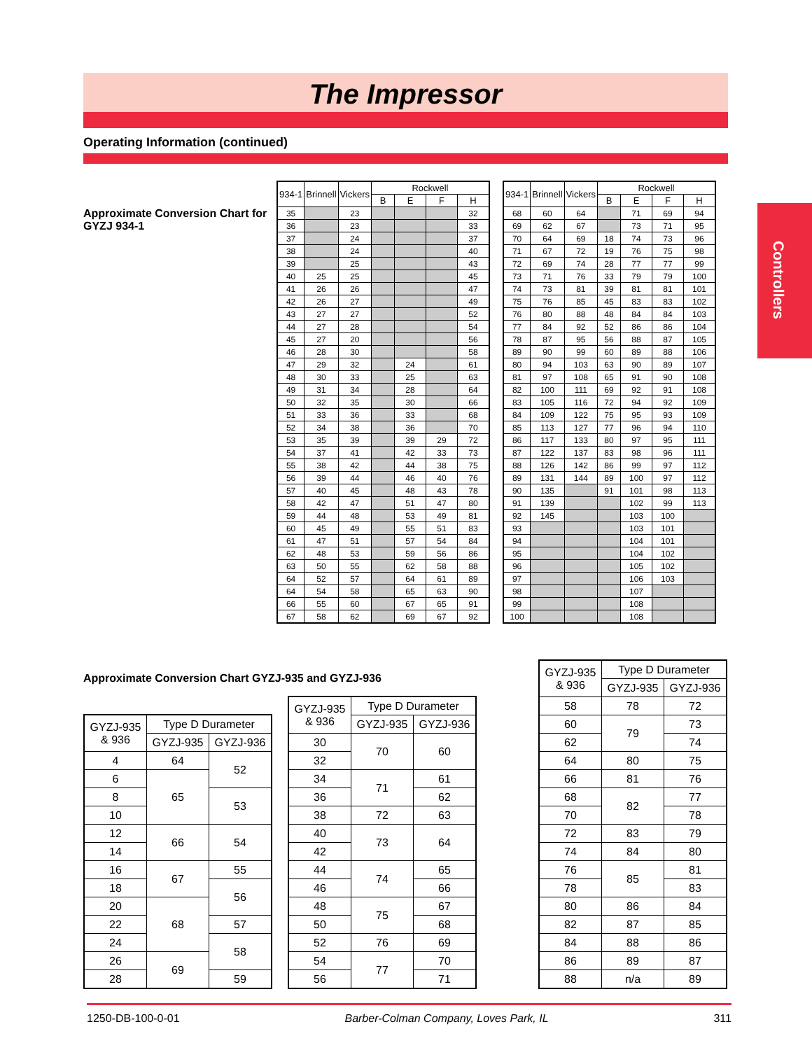The Impressor
Operating Information (continued)
Controllers
Approximate Conversion Chart for GYZJ 934-1
| 934-1 | Brinnell | Vickers | Rockwell | | | |
| --- | --- | --- | --- | --- | --- | --- |
| | | | B | E | F | H |
| 35 | | 23 | | | | 32 |
| 36 | | 23 | | | | 33 |
| 37 | | 24 | | | | 37 |
| 38 | | 24 | | | | 40 |
| 39 | | 25 | | | | 43 |
| 40 | 25 | 25 | | | | 45 |
| 41 | 26 | 26 | | | | 47 |
| 42 | 26 | 27 | | | | 49 |
| 43 | 27 | 27 | | | | 52 |
| 44 | 27 | 28 | | | | 54 |
| 45 | 27 | 20 | | | | 56 |
| 46 | 28 | 30 | | | | 58 |
| 47 | 29 | 32 | | 24 | | 61 |
| 48 | 30 | 33 | | 25 | | 63 |
| 49 | 31 | 34 | | 28 | | 64 |
| 50 | 32 | 35 | | 30 | | 66 |
| 51 | 33 | 36 | | 33 | | 68 |
| 52 | 34 | 38 | | 36 | | 70 |
| 53 | 35 | 39 | | 39 | 29 | 72 |
| 54 | 37 | 41 | | 42 | 33 | 73 |
| 55 | 38 | 42 | | 44 | 38 | 75 |
| 56 | 39 | 44 | | 46 | 40 | 76 |
| 57 | 40 | 45 | | 48 | 43 | 78 |
| 58 | 42 | 47 | | 51 | 47 | 80 |
| 59 | 44 | 48 | | 53 | 49 | 81 |
| 60 | 45 | 49 | | 55 | 51 | 83 |
| 61 | 47 | 51 | | 57 | 54 | 84 |
| 62 | 48 | 53 | | 59 | 56 | 86 |
| 63 | 50 | 55 | | 62 | 58 | 88 |
| 64 | 52 | 57 | | 64 | 61 | 89 |
| 64 | 54 | 58 | | 65 | 63 | 90 |
| 66 | 55 | 60 | | 67 | 65 | 91 |
| 67 | 58 | 62 | | 69 | 67 | 92 |
| 934-1 | Brinnell | Vickers | Rockwell | | | |
| --- | --- | --- | --- | --- | --- | --- |
| | | | B | E | F | H |
| 68 | 60 | 64 | | 71 | 69 | 94 |
| 69 | 62 | 67 | | 73 | 71 | 95 |
| 70 | 64 | 69 | 18 | 74 | 73 | 96 |
| 71 | 67 | 72 | 19 | 76 | 75 | 98 |
| 72 | 69 | 74 | 28 | 77 | 77 | 99 |
| 73 | 71 | 76 | 33 | 79 | 79 | 100 |
| 74 | 73 | 81 | 39 | 81 | 81 | 101 |
| 75 | 76 | 85 | 45 | 83 | 83 | 102 |
| 76 | 80 | 88 | 48 | 84 | 84 | 103 |
| 77 | 84 | 92 | 52 | 86 | 86 | 104 |
| 78 | 87 | 95 | 56 | 88 | 87 | 105 |
| 89 | 90 | 99 | 60 | 89 | 88 | 106 |
| 80 | 94 | 103 | 63 | 90 | 89 | 107 |
| 81 | 97 | 108 | 65 | 91 | 90 | 108 |
| 82 | 100 | 111 | 69 | 92 | 91 | 108 |
| 83 | 105 | 116 | 72 | 94 | 92 | 109 |
| 84 | 109 | 122 | 75 | 95 | 93 | 109 |
| 85 | 113 | 127 | 77 | 96 | 94 | 110 |
| 86 | 117 | 133 | 80 | 97 | 95 | 111 |
| 87 | 122 | 137 | 83 | 98 | 96 | 111 |
| 88 | 126 | 142 | 86 | 99 | 97 | 112 |
| 89 | 131 | 144 | 89 | 100 | 97 | 112 |
| 90 | 135 | | 91 | 101 | 98 | 113 |
| 91 | 139 | | | 102 | 99 | 113 |
| 92 | 145 | | | 103 | 100 | |
| 93 | | | | 103 | 101 | |
| 94 | | | | 104 | 101 | |
| 95 | | | | 104 | 102 | |
| 96 | | | | 105 | 102 | |
| 97 | | | | 106 | 103 | |
| 98 | | | | 107 | | |
| 99 | | | | 108 | | |
| 100 | | | | 108 | | |
Approximate Conversion Chart GYZJ-935 and GYZJ-936
| GYZJ-935 & 936 | Type D Durameter | |
| --- | --- | --- |
| | GYZJ-935 | GYZJ-936 |
| 4 | 64 | 52 |
| 6 | 65 | |
| 8 | | 53 |
| 10 | | |
| 12 | 66 | 54 |
| 14 | | |
| 16 | 67 | 55 |
| 18 | | 56 |
| 20 | 68 | |
| 22 | | 57 |
| 24 | | 58 |
| 26 | 69 | |
| 28 | | 59 |
| GYZJ-935 & 936 | Type D Durameter | |
| --- | --- | --- |
| | GYZJ-935 | GYZJ-936 |
| 30 | 70 | 60 |
| 32 | | |
| 34 | 71 | 61 |
| 36 | | 62 |
| 38 | 72 | 63 |
| 40 | 73 | 64 |
| 42 | | |
| 44 | 74 | 65 |
| 46 | | 66 |
| 48 | 75 | 67 |
| 50 | | 68 |
| 52 | 76 | 69 |
| 54 | 77 | 70 |
| 56 | | 71 |
| GYZJ-935 & 936 | Type D Durameter | |
| --- | --- | --- |
| | GYZJ-935 | GYZJ-936 |
| 58 | 78 | 72 |
| 60 | 79 | 73 |
| 62 | | 74 |
| 64 | 80 | 75 |
| 66 | 81 | 76 |
| 68 | 82 | 77 |
| 70 | | 78 |
| 72 | 83 | 79 |
| 74 | 84 | 80 |
| 76 | 85 | 81 |
| 78 | | 83 |
| 80 | 86 | 84 |
| 82 | 87 | 85 |
| 84 | 88 | 86 |
| 86 | 89 | 87 |
| 88 | n/a | 89 |
1250-DB-100-0-01 Barber-Colman Company, Loves Park, IL 311